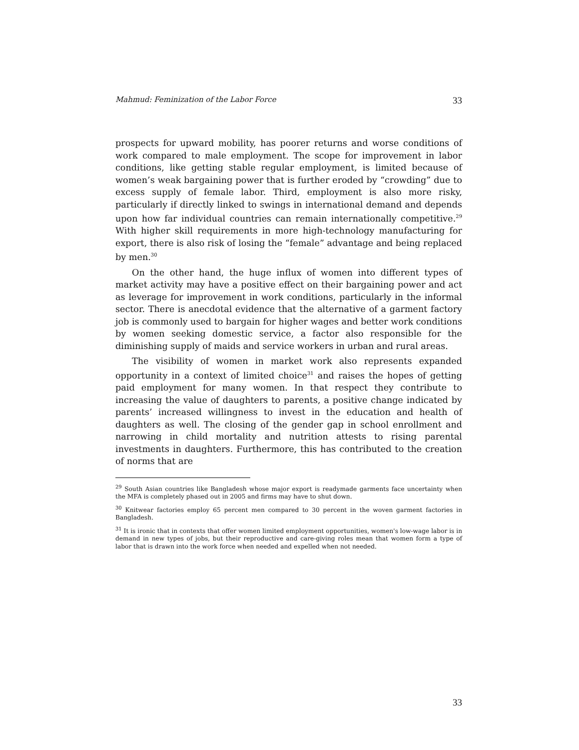Mahmud: Feminization of the Labor Force 33
prospects for upward mobility, has poorer returns and worse conditions of work compared to male employment. The scope for improvement in labor conditions, like getting stable regular employment, is limited because of women’s weak bargaining power that is further eroded by “crowding” due to excess supply of female labor. Third, employment is also more risky, particularly if directly linked to swings in international demand and depends upon how far individual countries can remain internationally competitive.<sup>29</sup> With higher skill requirements in more high-technology manufacturing for export, there is also risk of losing the “female” advantage and being replaced by men.<sup>30</sup>
On the other hand, the huge influx of women into different types of market activity may have a positive effect on their bargaining power and act as leverage for improvement in work conditions, particularly in the informal sector. There is anecdotal evidence that the alternative of a garment factory job is commonly used to bargain for higher wages and better work conditions by women seeking domestic service, a factor also responsible for the diminishing supply of maids and service workers in urban and rural areas.
The visibility of women in market work also represents expanded opportunity in a context of limited choice<sup>31</sup> and raises the hopes of getting paid employment for many women. In that respect they contribute to increasing the value of daughters to parents, a positive change indicated by parents’ increased willingness to invest in the education and health of daughters as well. The closing of the gender gap in school enrollment and narrowing in child mortality and nutrition attests to rising parental investments in daughters. Furthermore, this has contributed to the creation of norms that are
<sup>29</sup> South Asian countries like Bangladesh whose major export is readymade garments face uncertainty when the MFA is completely phased out in 2005 and firms may have to shut down.
<sup>30</sup> Knitwear factories employ 65 percent men compared to 30 percent in the woven garment factories in Bangladesh.
<sup>31</sup> It is ironic that in contexts that offer women limited employment opportunities, women's low-wage labor is in demand in new types of jobs, but their reproductive and care-giving roles mean that women form a type of labor that is drawn into the work force when needed and expelled when not needed.
33